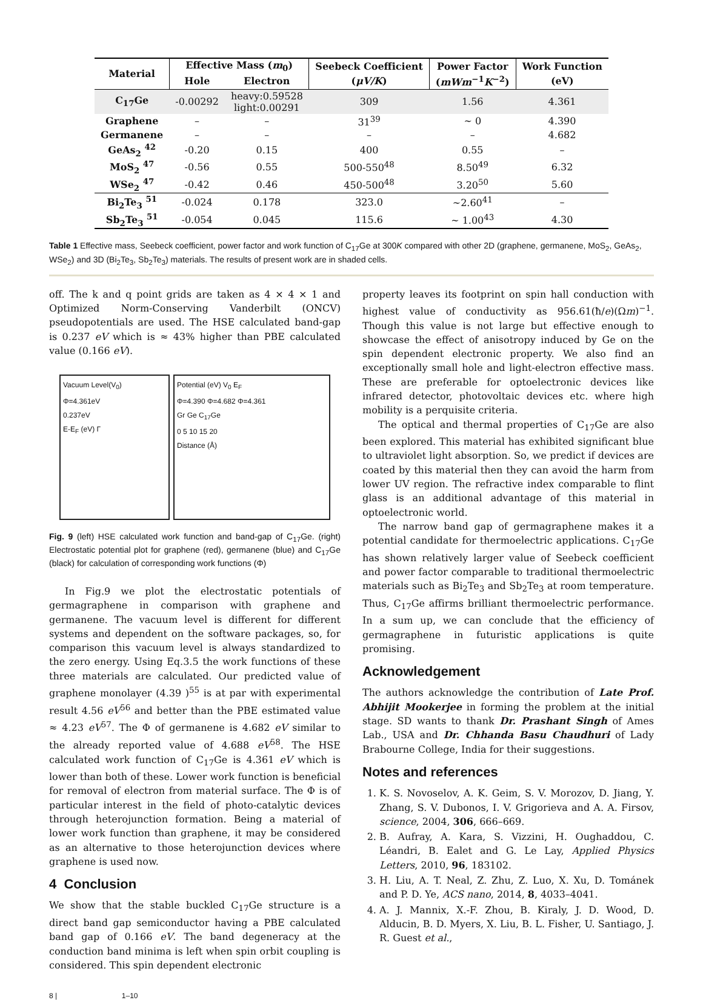| Material | Effective Mass ( m<sub>0</sub>) | | Seebeck Coefficient | Power Factor | Work Function |
| --- | --- | --- | --- | --- | --- |
| | Hole | Electron | ( μV/K ) | ( mWm<sup>−1</sup> K<sup>−2</sup>) | (eV) |
| C<sub>17</sub>Ge | -0.00292 | heavy:0.59528 light:0.00291 | 309 | 1.56 | 4.361 |
| Graphene | – | – | 31<sup>39</sup> | ∼ 0 | 4.390 |
| Germanene | – | – | – | – | 4.682 |
| GeAs<sub>2</sub> <sup>42</sup> | -0.20 | 0.15 | 400 | 0.55 | – |
| MoS<sub>2</sub> <sup>47</sup> | -0.56 | 0.55 | 500-550<sup>48</sup> | 8.50<sup>49</sup> | 6.32 |
| WSe<sub>2</sub> <sup>47</sup> | -0.42 | 0.46 | 450-500<sup>48</sup> | 3.20<sup>50</sup> | 5.60 |
| Bi<sub>2</sub>Te<sub>3</sub> <sup>51</sup> | -0.024 | 0.178 | 323.0 | ∼2.60<sup>41</sup> | – |
| Sb<sub>2</sub>Te<sub>3</sub> <sup>51</sup> | -0.054 | 0.045 | 115.6 | ∼ 1.00<sup>43</sup> | 4.30 |
Table 1 Effective mass, Seebeck coefficient, power factor and work function of C<sub>17</sub>Ge at 300K compared with other 2D (graphene, germanene, MoS<sub>2</sub>, GeAs<sub>2</sub>, WSe<sub>2</sub>) and 3D (Bi<sub>2</sub>Te<sub>3</sub>, Sb<sub>2</sub>Te<sub>3</sub>) materials. The results of present work are in shaded cells.
off. The k and q point grids are taken as 4 × 4 × 1 and Optimized Norm-Conserving Vanderbilt (ONCV) pseudopotentials are used. The HSE calculated band-gap is 0.237 eV which is ≈ 43% higher than PBE calculated value (0.166 eV).
Vacuum Level(V<sub>0</sub>)
Φ=4.361eV
0.237eV
E-E<sub>F</sub> (eV) Γ
Potential (eV) V<sub>0</sub> E<sub>F</sub>
Φ=4.390 Φ=4.682 Φ=4.361
Gr Ge C<sub>17</sub>Ge
0 5 10 15 20
Distance (Å)
Fig. 9 (left) HSE calculated work function and band-gap of C<sub>17</sub>Ge. (right) Electrostatic potential plot for graphene (red), germanene (blue) and C<sub>17</sub>Ge (black) for calculation of corresponding work functions (Φ)
In Fig.9 we plot the electrostatic potentials of germagraphene in comparison with graphene and germanene. The vacuum level is different for different systems and dependent on the software packages, so, for comparison this vacuum level is always standardized to the zero energy. Using Eq.3.5 the work functions of these three materials are calculated. Our predicted value of graphene monolayer (4.39 )<sup>55</sup> is at par with experimental result 4.56 eV<sup>56</sup> and better than the PBE estimated value ≈ 4.23 eV<sup>57</sup>. The Φ of germanene is 4.682 eV similar to the already reported value of 4.688 eV<sup>58</sup>. The HSE calculated work function of C<sub>17</sub>Ge is 4.361 eV which is lower than both of these. Lower work function is beneficial for removal of electron from material surface. The Φ is of particular interest in the field of photo-catalytic devices through heterojunction formation. Being a material of lower work function than graphene, it may be considered as an alternative to those heterojunction devices where graphene is used now.
4 Conclusion
We show that the stable buckled C<sub>17</sub>Ge structure is a direct band gap semiconductor having a PBE calculated band gap of 0.166 eV. The band degeneracy at the conduction band minima is left when spin orbit coupling is considered. This spin dependent electronic
8 | 1–10
property leaves its footprint on spin hall conduction with highest value of conductivity as 956.61(ħ/e)(Ωm)<sup>−1</sup>. Though this value is not large but effective enough to showcase the effect of anisotropy induced by Ge on the spin dependent electronic property. We also find an exceptionally small hole and light-electron effective mass. These are preferable for optoelectronic devices like infrared detector, photovoltaic devices etc. where high mobility is a perquisite criteria.
The optical and thermal properties of C<sub>17</sub>Ge are also been explored. This material has exhibited significant blue to ultraviolet light absorption. So, we predict if devices are coated by this material then they can avoid the harm from lower UV region. The refractive index comparable to flint glass is an additional advantage of this material in optoelectronic world.
The narrow band gap of germagraphene makes it a potential candidate for thermoelectric applications. C<sub>17</sub>Ge has shown relatively larger value of Seebeck coefficient and power factor comparable to traditional thermoelectric materials such as Bi<sub>2</sub>Te<sub>3</sub> and Sb<sub>2</sub>Te<sub>3</sub> at room temperature. Thus, C<sub>17</sub>Ge affirms brilliant thermoelectric performance. In a sum up, we can conclude that the efficiency of germagraphene in futuristic applications is quite promising.
Acknowledgement
The authors acknowledge the contribution of Late Prof. Abhijit Mookerjee in forming the problem at the initial stage. SD wants to thank Dr. Prashant Singh of Ames Lab., USA and Dr. Chhanda Basu Chaudhuri of Lady Brabourne College, India for their suggestions.
Notes and references
1. K. S. Novoselov, A. K. Geim, S. V. Morozov, D. Jiang, Y. Zhang, S. V. Dubonos, I. V. Grigorieva and A. A. Firsov, science, 2004, 306, 666–669.
2. B. Aufray, A. Kara, S. Vizzini, H. Oughaddou, C. Léandri, B. Ealet and G. Le Lay, Applied Physics Letters, 2010, 96, 183102.
3. H. Liu, A. T. Neal, Z. Zhu, Z. Luo, X. Xu, D. Tománek and P. D. Ye, ACS nano, 2014, 8, 4033–4041.
4. A. J. Mannix, X.-F. Zhou, B. Kiraly, J. D. Wood, D. Alducin, B. D. Myers, X. Liu, B. L. Fisher, U. Santiago, J. R. Guest et al.,